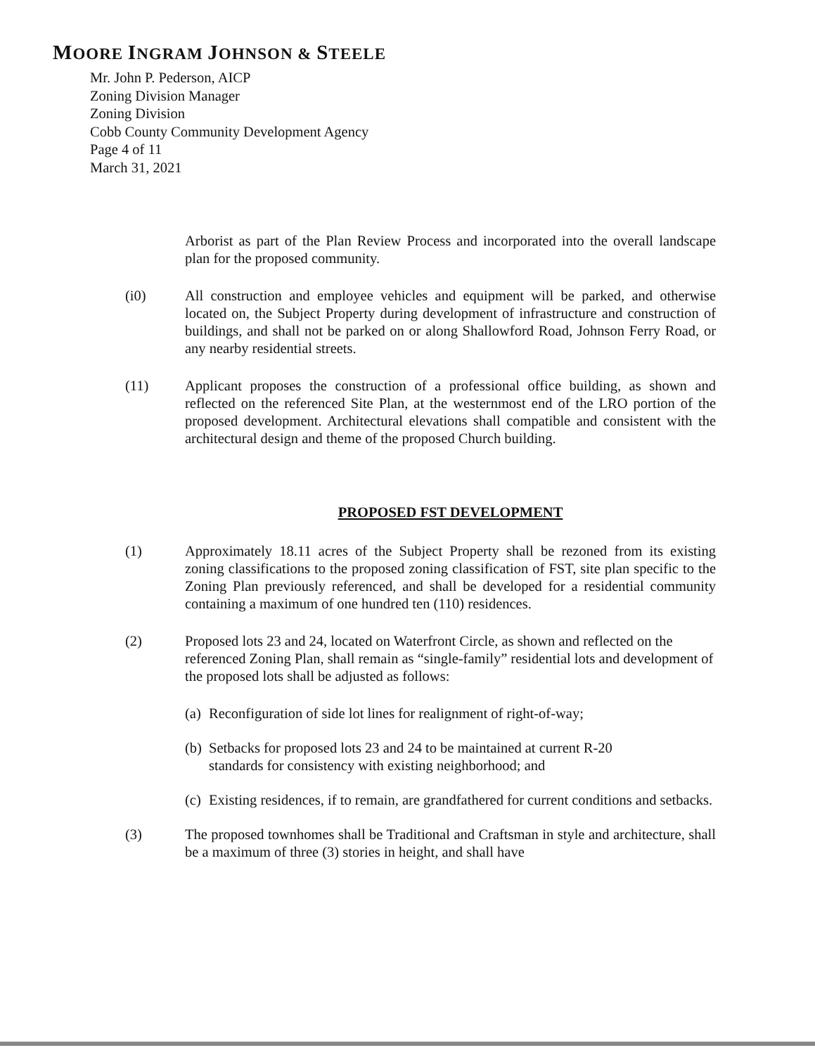MOORE INGRAM JOHNSON & STEELE
Mr. John P. Pederson, AICP
Zoning Division Manager
Zoning Division
Cobb County Community Development Agency
Page 4 of 11
March 31, 2021
Arborist as part of the Plan Review Process and incorporated into the overall landscape plan for the proposed community.
(i0) All construction and employee vehicles and equipment will be parked, and otherwise located on, the Subject Property during development of infrastructure and construction of buildings, and shall not be parked on or along Shallowford Road, Johnson Ferry Road, or any nearby residential streets.
(11) Applicant proposes the construction of a professional office building, as shown and reflected on the referenced Site Plan, at the westernmost end of the LRO portion of the proposed development. Architectural elevations shall compatible and consistent with the architectural design and theme of the proposed Church building.
PROPOSED FST DEVELOPMENT
(1) Approximately 18.11 acres of the Subject Property shall be rezoned from its existing zoning classifications to the proposed zoning classification of FST, site plan specific to the Zoning Plan previously referenced, and shall be developed for a residential community containing a maximum of one hundred ten (110) residences.
(2) Proposed lots 23 and 24, located on Waterfront Circle, as shown and reflected on the referenced Zoning Plan, shall remain as “single-family” residential lots and development of the proposed lots shall be adjusted as follows:
(a)
Reconfiguration of side lot lines for realignment of right-of-way;
(b)
Setbacks for proposed lots 23 and 24 to be maintained at current R-20
standards for consistency with existing neighborhood; and
(c)
Existing residences, if to remain, are grandfathered for current conditions and setbacks.
(3) The proposed townhomes shall be Traditional and Craftsman in style and architecture, shall be a maximum of three (3) stories in height, and shall have